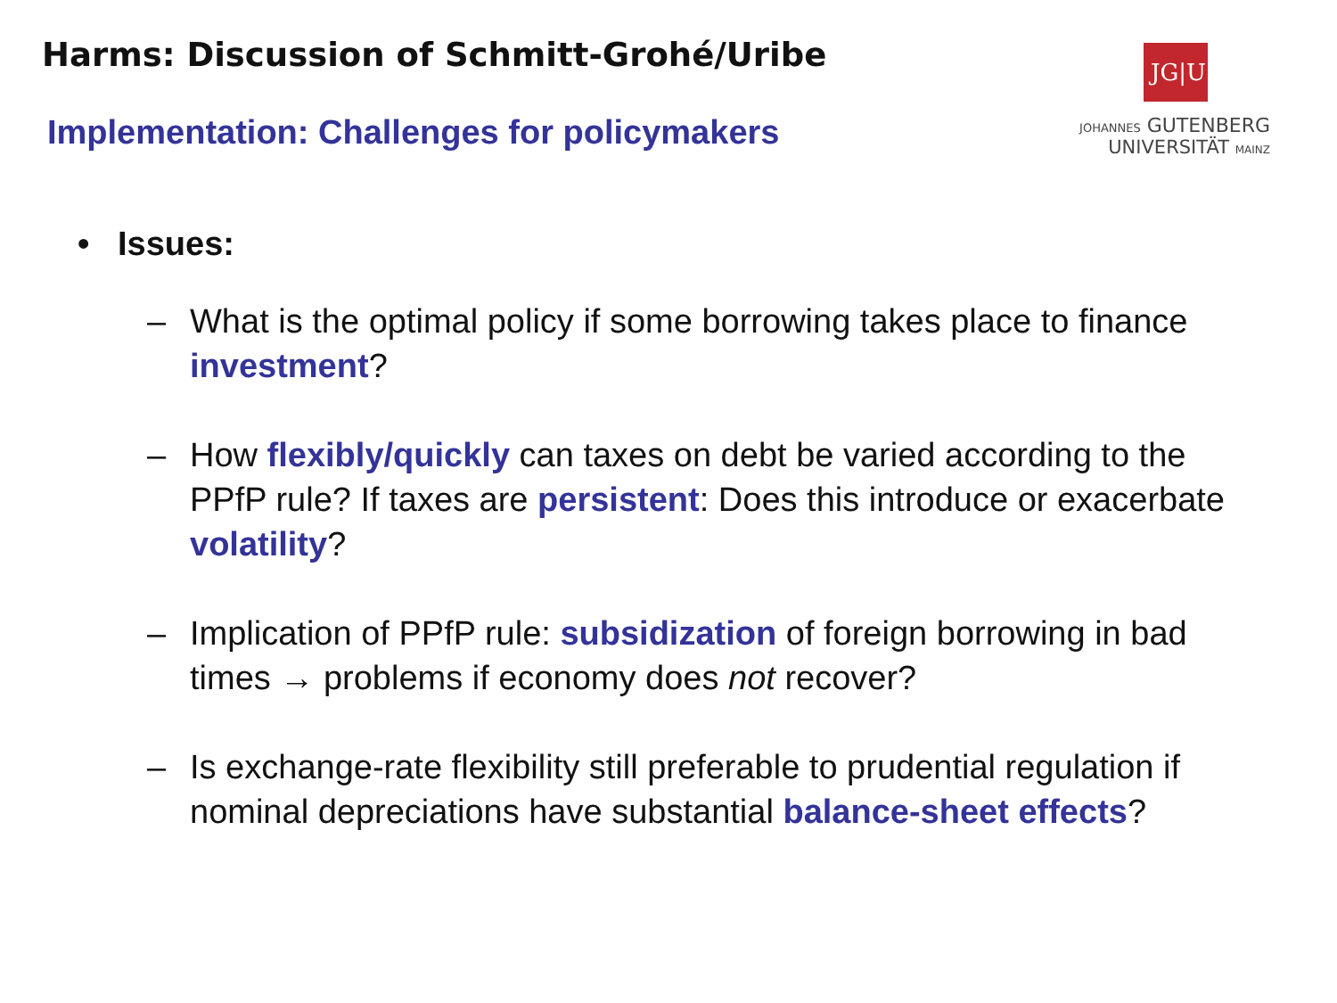Harms: Discussion of Schmitt-Grohé/Uribe
JG|U
JOHANNES GUTENBERG
UNIVERSITÄT MAINZ
Implementation: Challenges for policymakers
• Issues:
– What is the optimal policy if some borrowing takes place to finance investment?
– How flexibly/quickly can taxes on debt be varied according to the PPfP rule? If taxes are persistent: Does this introduce or exacerbate volatility?
– Implication of PPfP rule: subsidization of foreign borrowing in bad times → problems if economy does not recover?
– Is exchange-rate flexibility still preferable to prudential regulation if nominal depreciations have substantial balance-sheet effects?